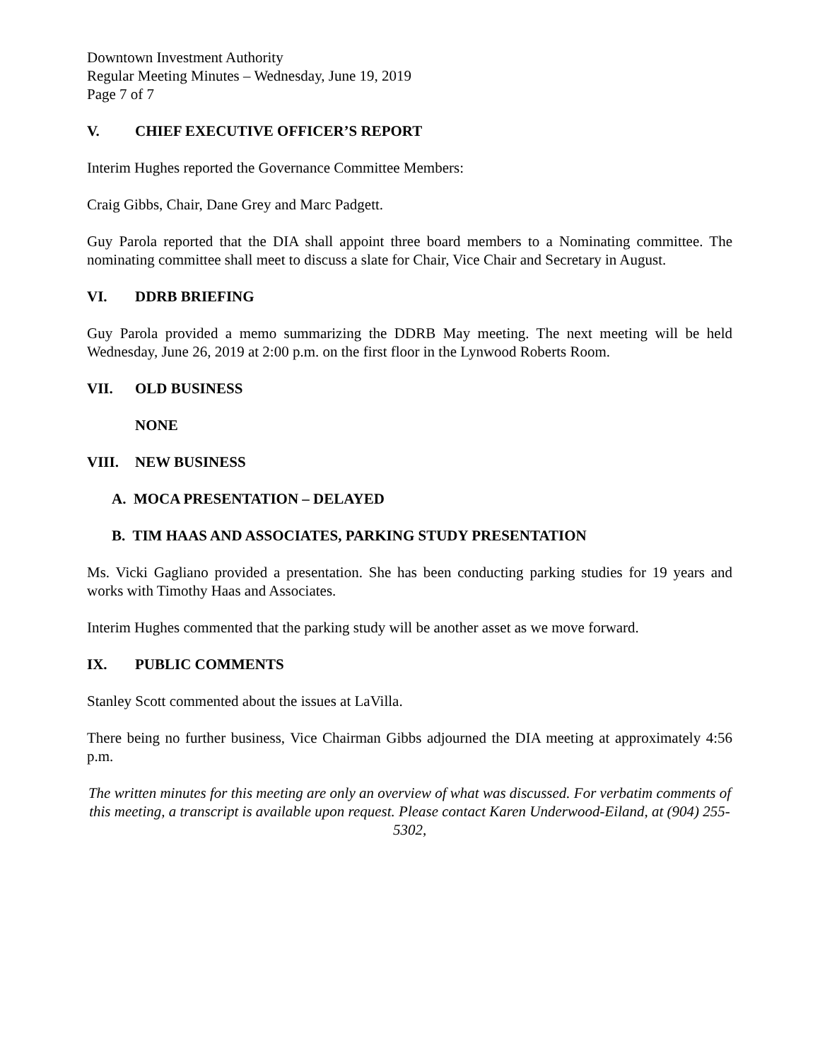Downtown Investment Authority
Regular Meeting Minutes – Wednesday, June 19, 2019
Page 7 of 7
V. CHIEF EXECUTIVE OFFICER’S REPORT
Interim Hughes reported the Governance Committee Members:
Craig Gibbs, Chair, Dane Grey and Marc Padgett.
Guy Parola reported that the DIA shall appoint three board members to a Nominating committee. The nominating committee shall meet to discuss a slate for Chair, Vice Chair and Secretary in August.
VI. DDRB BRIEFING
Guy Parola provided a memo summarizing the DDRB May meeting. The next meeting will be held Wednesday, June 26, 2019 at 2:00 p.m. on the first floor in the Lynwood Roberts Room.
VII. OLD BUSINESS
NONE
VIII. NEW BUSINESS
A. MOCA PRESENTATION – DELAYED
B. TIM HAAS AND ASSOCIATES, PARKING STUDY PRESENTATION
Ms. Vicki Gagliano provided a presentation. She has been conducting parking studies for 19 years and works with Timothy Haas and Associates.
Interim Hughes commented that the parking study will be another asset as we move forward.
IX. PUBLIC COMMENTS
Stanley Scott commented about the issues at LaVilla.
There being no further business, Vice Chairman Gibbs adjourned the DIA meeting at approximately 4:56 p.m.
The written minutes for this meeting are only an overview of what was discussed. For verbatim comments of this meeting, a transcript is available upon request. Please contact Karen Underwood-Eiland, at (904) 255-5302,